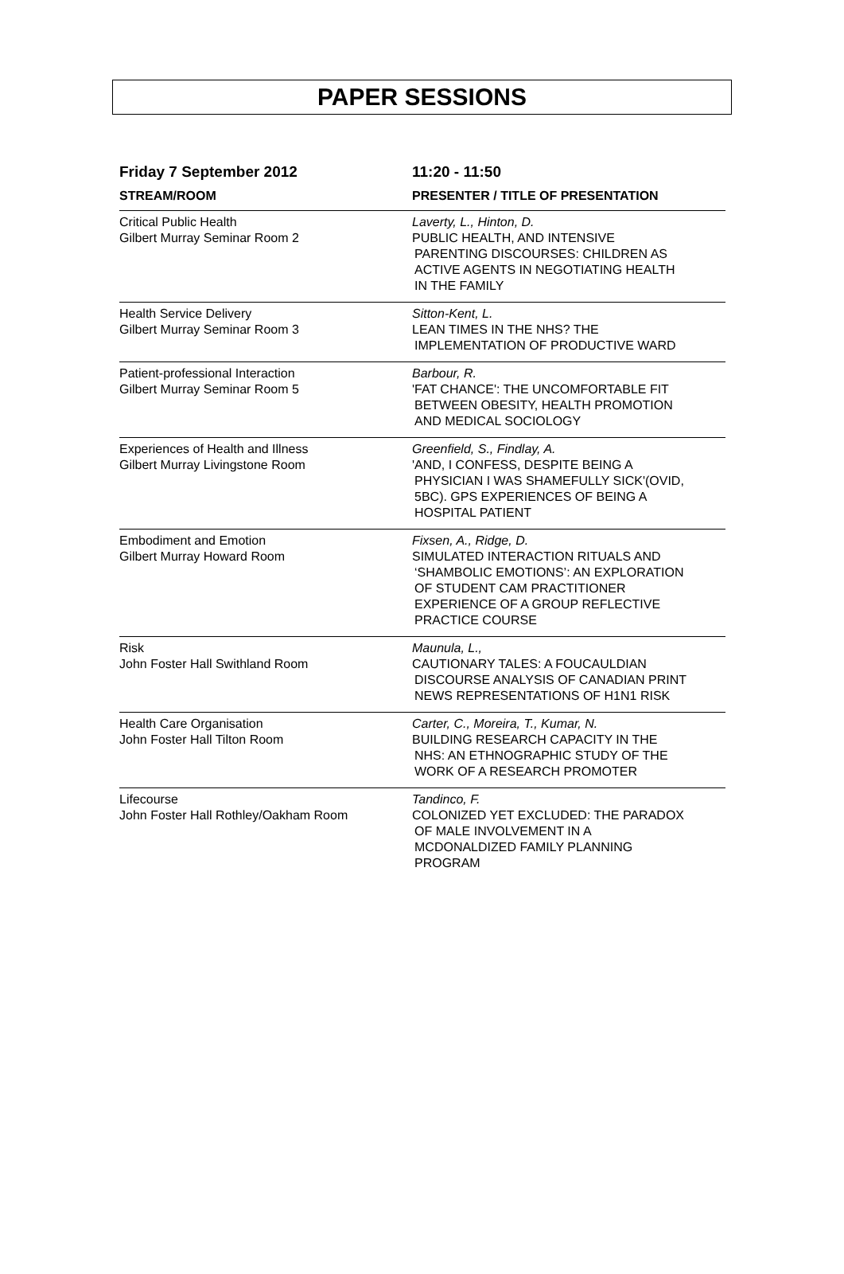PAPER SESSIONS
| Friday 7 September 2012 | 11:20 - 11:50 |
| --- | --- |
| STREAM/ROOM | PRESENTER / TITLE OF PRESENTATION |
| Critical Public Health Gilbert Murray Seminar Room 2 | Laverty, L., Hinton, D. PUBLIC HEALTH, AND INTENSIVE PARENTING DISCOURSES: CHILDREN AS ACTIVE AGENTS IN NEGOTIATING HEALTH IN THE FAMILY |
| Health Service Delivery Gilbert Murray Seminar Room 3 | Sitton-Kent, L. LEAN TIMES IN THE NHS? THE IMPLEMENTATION OF PRODUCTIVE WARD |
| Patient-professional Interaction Gilbert Murray Seminar Room 5 | Barbour, R. 'FAT CHANCE': THE UNCOMFORTABLE FIT BETWEEN OBESITY, HEALTH PROMOTION AND MEDICAL SOCIOLOGY |
| Experiences of Health and Illness Gilbert Murray Livingstone Room | Greenfield, S., Findlay, A. 'AND, I CONFESS, DESPITE BEING A PHYSICIAN I WAS SHAMEFULLY SICK'(OVID, 5BC). GPS EXPERIENCES OF BEING A HOSPITAL PATIENT |
| Embodiment and Emotion Gilbert Murray Howard Room | Fixsen, A., Ridge, D. SIMULATED INTERACTION RITUALS AND ‘SHAMBOLIC EMOTIONS’: AN EXPLORATION OF STUDENT CAM PRACTITIONER EXPERIENCE OF A GROUP REFLECTIVE PRACTICE COURSE |
| Risk John Foster Hall Swithland Room | Maunula, L., CAUTIONARY TALES: A FOUCAULDIAN DISCOURSE ANALYSIS OF CANADIAN PRINT NEWS REPRESENTATIONS OF H1N1 RISK |
| Health Care Organisation John Foster Hall Tilton Room | Carter, C., Moreira, T., Kumar, N. BUILDING RESEARCH CAPACITY IN THE NHS: AN ETHNOGRAPHIC STUDY OF THE WORK OF A RESEARCH PROMOTER |
| Lifecourse John Foster Hall Rothley/Oakham Room | Tandinco, F. COLONIZED YET EXCLUDED: THE PARADOX OF MALE INVOLVEMENT IN A MCDONALDIZED FAMILY PLANNING PROGRAM |